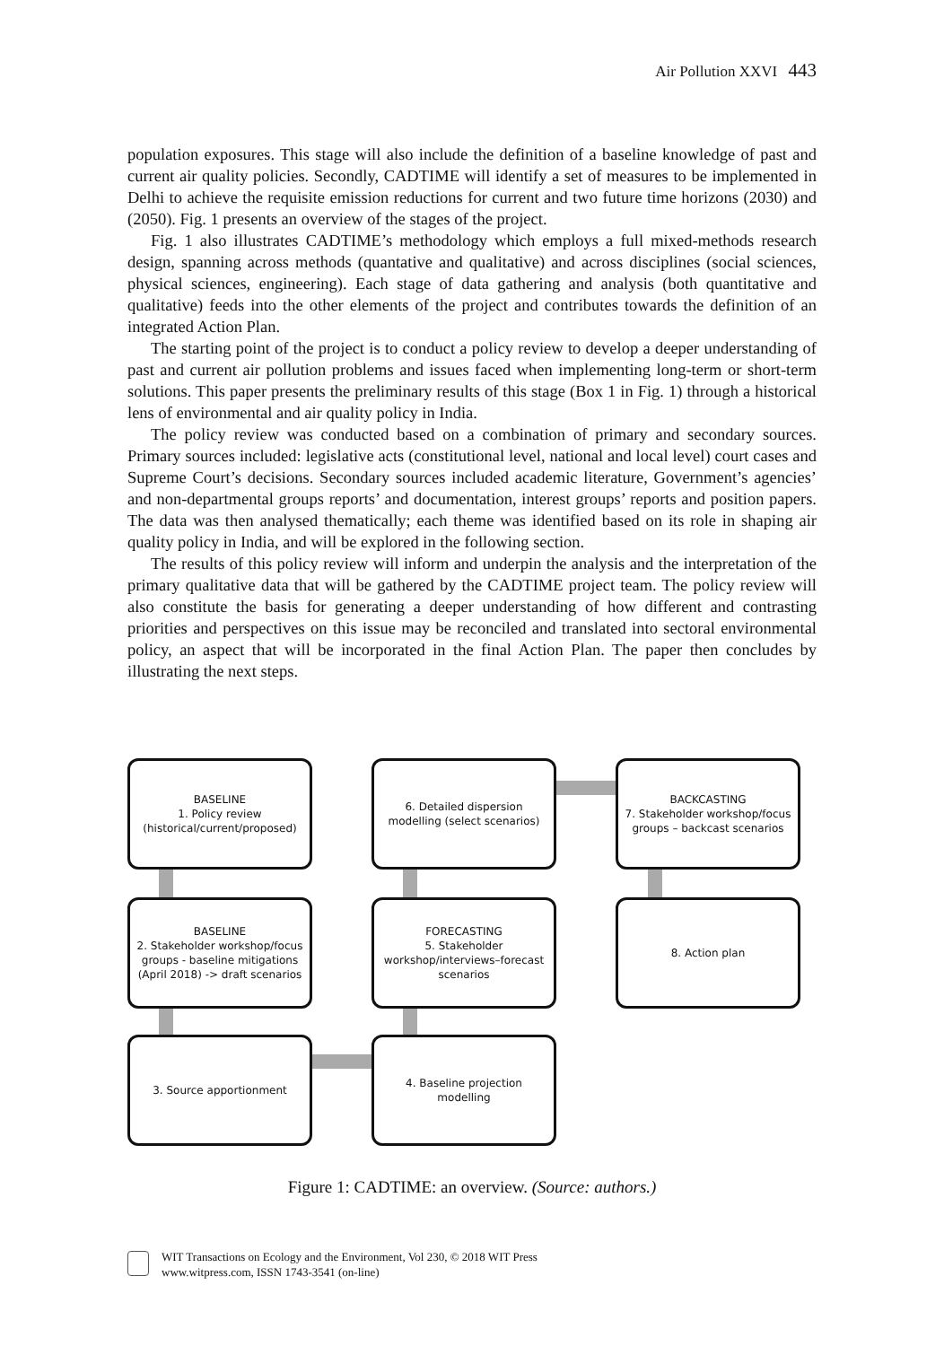Air Pollution XXVI 443
population exposures. This stage will also include the definition of a baseline knowledge of past and current air quality policies. Secondly, CADTIME will identify a set of measures to be implemented in Delhi to achieve the requisite emission reductions for current and two future time horizons (2030) and (2050). Fig. 1 presents an overview of the stages of the project.
Fig. 1 also illustrates CADTIME’s methodology which employs a full mixed-methods research design, spanning across methods (quantative and qualitative) and across disciplines (social sciences, physical sciences, engineering). Each stage of data gathering and analysis (both quantitative and qualitative) feeds into the other elements of the project and contributes towards the definition of an integrated Action Plan.
The starting point of the project is to conduct a policy review to develop a deeper understanding of past and current air pollution problems and issues faced when implementing long-term or short-term solutions. This paper presents the preliminary results of this stage (Box 1 in Fig. 1) through a historical lens of environmental and air quality policy in India.
The policy review was conducted based on a combination of primary and secondary sources. Primary sources included: legislative acts (constitutional level, national and local level) court cases and Supreme Court’s decisions. Secondary sources included academic literature, Government’s agencies’ and non-departmental groups reports’ and documentation, interest groups’ reports and position papers. The data was then analysed thematically; each theme was identified based on its role in shaping air quality policy in India, and will be explored in the following section.
The results of this policy review will inform and underpin the analysis and the interpretation of the primary qualitative data that will be gathered by the CADTIME project team. The policy review will also constitute the basis for generating a deeper understanding of how different and contrasting priorities and perspectives on this issue may be reconciled and translated into sectoral environmental policy, an aspect that will be incorporated in the final Action Plan. The paper then concludes by illustrating the next steps.
BASELINE
1. Policy review
(historical/current/proposed)
6. Detailed dispersion
modelling (select scenarios)
BACKCASTING
7. Stakeholder workshop/focus
groups – backcast scenarios
BASELINE
2. Stakeholder workshop/focus groups - baseline mitigations (April 2018) -> draft scenarios
FORECASTING
5. Stakeholder workshop/interviews–forecast scenarios
8. Action plan
3. Source apportionment
4. Baseline projection
modelling
Figure 1: CADTIME: an overview. (Source: authors.)
WIT Transactions on Ecology and the Environment, Vol 230, © 2018 WIT Press
www.witpress.com, ISSN 1743-3541 (on-line)